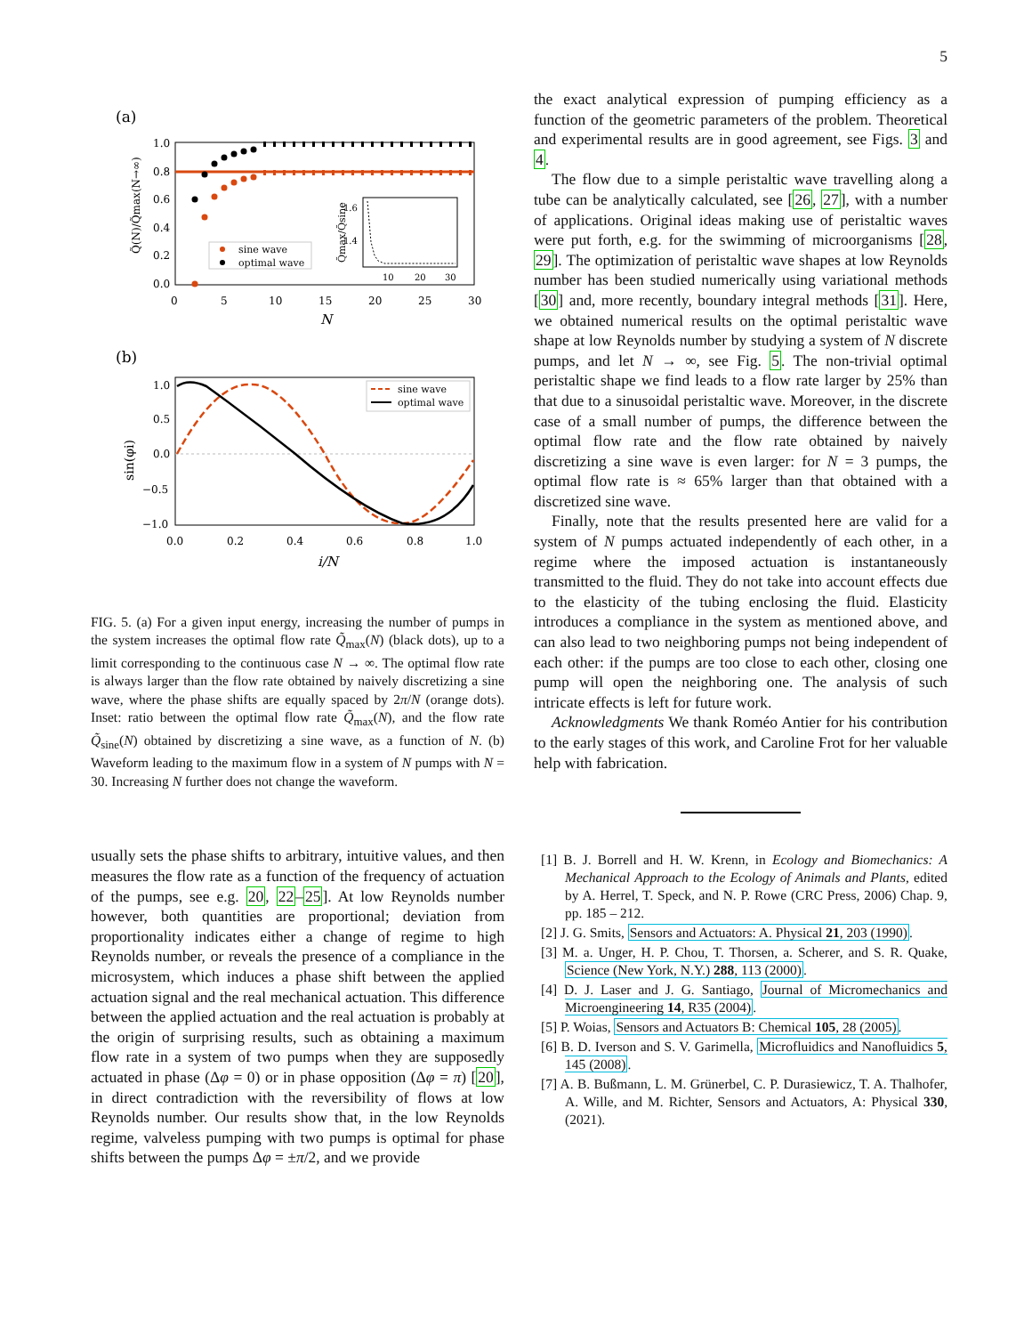5
(a)
1.0
0.8
0.6
0.4
0.2
0.0
0
5
10
15
20
25
30
N
Q̃(N)/Q̃max(N→∞)
sine wave
optimal wave
Q̃max/Q̃sine
1.6
1.4
10
20
30
(b)
1.0
0.5
0.0
−0.5
−1.0
0.0
0.2
0.4
0.6
0.8
1.0
i/N
sin(φi)
sine wave
optimal wave
FIG. 5. (a) For a given input energy, increasing the number of pumps in the system increases the optimal flow rate Q̃<sub>max</sub>(N) (black dots), up to a limit corresponding to the continuous case N → ∞. The optimal flow rate is always larger than the flow rate obtained by naively discretizing a sine wave, where the phase shifts are equally spaced by 2π/N (orange dots). Inset: ratio between the optimal flow rate Q̃<sub>max</sub>(N), and the flow rate Q̃<sub>sine</sub>(N) obtained by discretizing a sine wave, as a function of N. (b) Waveform leading to the maximum flow in a system of N pumps with N = 30. Increasing N further does not change the waveform.
usually sets the phase shifts to arbitrary, intuitive values, and then measures the flow rate as a function of the frequency of actuation of the pumps, see e.g. 20, 22–25]. At low Reynolds number however, both quantities are proportional; deviation from proportionality indicates either a change of regime to high Reynolds number, or reveals the presence of a compliance in the microsystem, which induces a phase shift between the applied actuation signal and the real mechanical actuation. This difference between the applied actuation and the real actuation is probably at the origin of surprising results, such as obtaining a maximum flow rate in a system of two pumps when they are supposedly actuated in phase (Δφ = 0) or in phase opposition (Δφ = π) [20], in direct contradiction with the reversibility of flows at low Reynolds number. Our results show that, in the low Reynolds regime, valveless pumping with two pumps is optimal for phase shifts between the pumps Δφ = ±π/2, and we provide
the exact analytical expression of pumping efficiency as a function of the geometric parameters of the problem. Theoretical and experimental results are in good agreement, see Figs. 3 and 4.
The flow due to a simple peristaltic wave travelling along a tube can be analytically calculated, see [26, 27], with a number of applications. Original ideas making use of peristaltic waves were put forth, e.g. for the swimming of microorganisms [28, 29]. The optimization of peristaltic wave shapes at low Reynolds number has been studied numerically using variational methods [30] and, more recently, boundary integral methods [31]. Here, we obtained numerical results on the optimal peristaltic wave shape at low Reynolds number by studying a system of N discrete pumps, and let N → ∞, see Fig. 5. The non-trivial optimal peristaltic shape we find leads to a flow rate larger by 25% than that due to a sinusoidal peristaltic wave. Moreover, in the discrete case of a small number of pumps, the difference between the optimal flow rate and the flow rate obtained by naively discretizing a sine wave is even larger: for N = 3 pumps, the optimal flow rate is ≈ 65% larger than that obtained with a discretized sine wave.
Finally, note that the results presented here are valid for a system of N pumps actuated independently of each other, in a regime where the imposed actuation is instantaneously transmitted to the fluid. They do not take into account effects due to the elasticity of the tubing enclosing the fluid. Elasticity introduces a compliance in the system as mentioned above, and can also lead to two neighboring pumps not being independent of each other: if the pumps are too close to each other, closing one pump will open the neighboring one. The analysis of such intricate effects is left for future work.
Acknowledgments We thank Roméo Antier for his contribution to the early stages of this work, and Caroline Frot for her valuable help with fabrication.
[1] B. J. Borrell and H. W. Krenn, in Ecology and Biomechanics: A Mechanical Approach to the Ecology of Animals and Plants, edited by A. Herrel, T. Speck, and N. P. Rowe (CRC Press, 2006) Chap. 9, pp. 185 – 212.
[2] J. G. Smits, Sensors and Actuators: A. Physical 21, 203 (1990).
[3] M. a. Unger, H. P. Chou, T. Thorsen, a. Scherer, and S. R. Quake, Science (New York, N.Y.) 288, 113 (2000).
[4] D. J. Laser and J. G. Santiago, Journal of Micromechanics and Microengineering 14, R35 (2004).
[5] P. Woias, Sensors and Actuators B: Chemical 105, 28 (2005).
[6] B. D. Iverson and S. V. Garimella, Microfluidics and Nanofluidics 5, 145 (2008).
[7] A. B. Bußmann, L. M. Grünerbel, C. P. Durasiewicz, T. A. Thalhofer, A. Wille, and M. Richter, Sensors and Actuators, A: Physical 330, (2021).